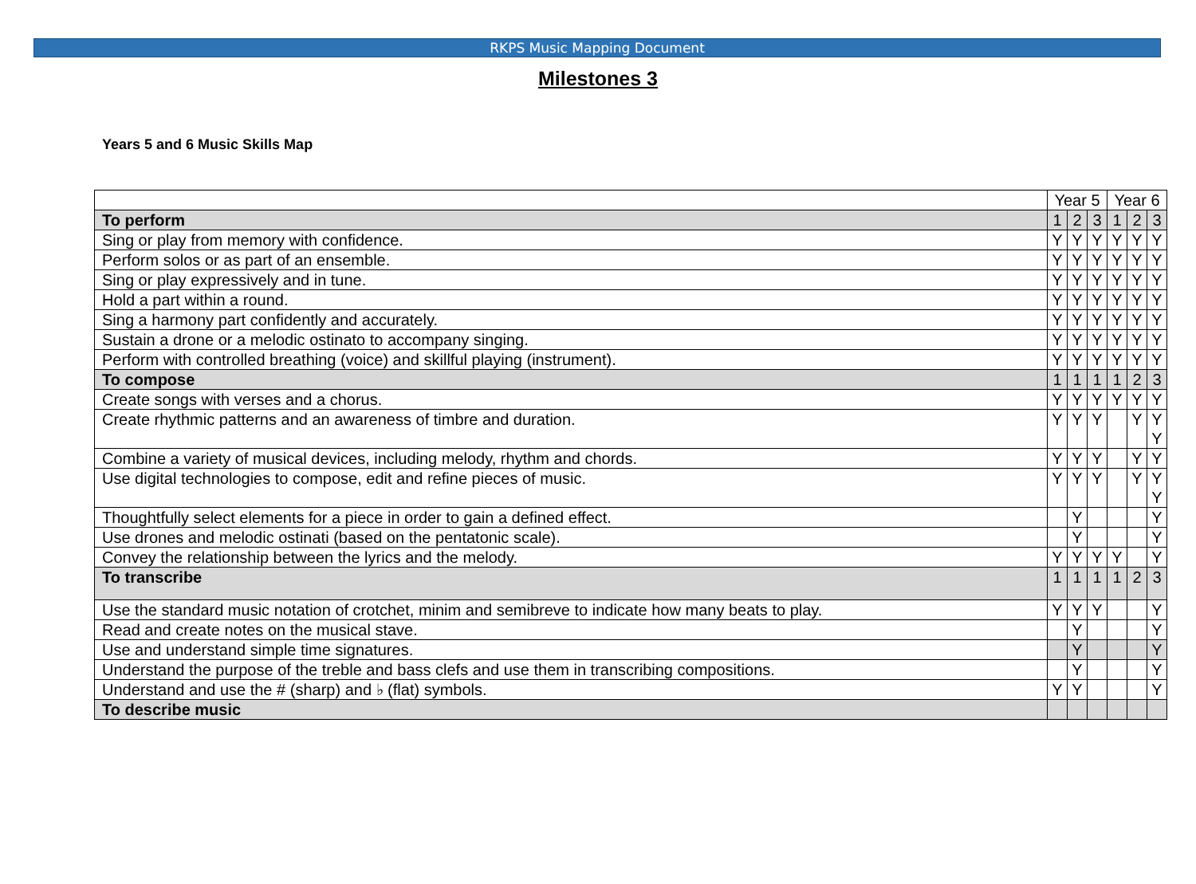RKPS Music Mapping Document
Milestones 3
Years 5 and 6 Music Skills Map
| | Year 5 | | | Year 6 | | |
| To perform | 1 | 2 | 3 | 1 | 2 | 3 |
| Sing or play from memory with confidence. | Y | Y | Y | Y | Y | Y |
| Perform solos or as part of an ensemble. | Y | Y | Y | Y | Y | Y |
| Sing or play expressively and in tune. | Y | Y | Y | Y | Y | Y |
| Hold a part within a round. | Y | Y | Y | Y | Y | Y |
| Sing a harmony part confidently and accurately. | Y | Y | Y | Y | Y | Y |
| Sustain a drone or a melodic ostinato to accompany singing. | Y | Y | Y | Y | Y | Y |
| Perform with controlled breathing (voice) and skillful playing (instrument). | Y | Y | Y | Y | Y | Y |
| To compose | 1 | 1 | 1 | 1 | 2 | 3 |
| Create songs with verses and a chorus. | Y | Y | Y | Y | Y | Y |
| Create rhythmic patterns and an awareness of timbre and duration. | Y | Y | Y | | Y | Y Y |
| Combine a variety of musical devices, including melody, rhythm and chords. | Y | Y | Y | | Y | Y |
| Use digital technologies to compose, edit and refine pieces of music. | Y | Y | Y | | Y | Y Y |
| Thoughtfully select elements for a piece in order to gain a defined effect. | | Y | | | | Y |
| Use drones and melodic ostinati (based on the pentatonic scale). | | Y | | | | Y |
| Convey the relationship between the lyrics and the melody. | Y | Y | Y | Y | | Y |
| To transcribe | 1 | 1 | 1 | 1 | 2 | 3 |
| Use the standard music notation of crotchet, minim and semibreve to indicate how many beats to play. | Y | Y | Y | | | Y |
| Read and create notes on the musical stave. | | Y | | | | Y |
| Use and understand simple time signatures. | | Y | | | | Y |
| Understand the purpose of the treble and bass clefs and use them in transcribing compositions. | | Y | | | | Y |
| Understand and use the # (sharp) and ♭ (flat) symbols. | Y | Y | | | | Y |
| To describe music | | | | | | |